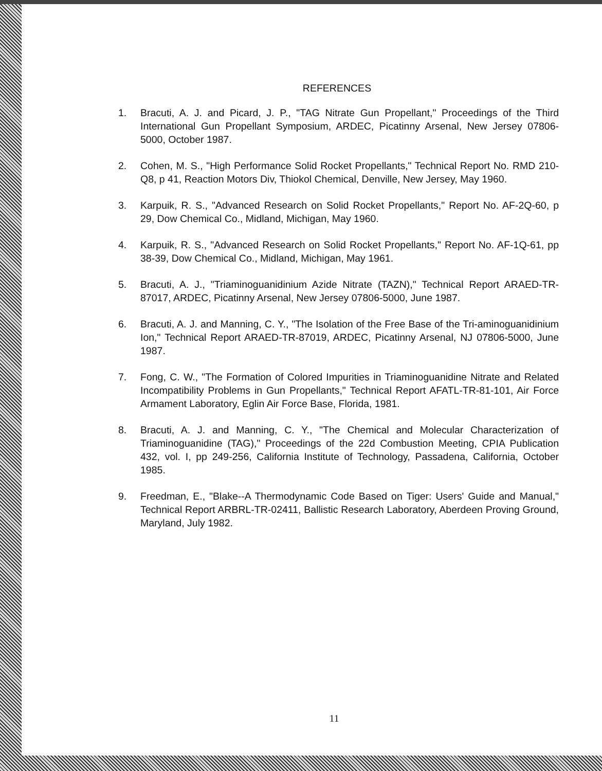REFERENCES
1. Bracuti, A. J. and Picard, J. P., "TAG Nitrate Gun Propellant," Proceedings of the Third International Gun Propellant Symposium, ARDEC, Picatinny Arsenal, New Jersey 07806-5000, October 1987.
2. Cohen, M. S., "High Performance Solid Rocket Propellants," Technical Report No. RMD 210-Q8, p 41, Reaction Motors Div, Thiokol Chemical, Denville, New Jersey, May 1960.
3. Karpuik, R. S., "Advanced Research on Solid Rocket Propellants," Report No. AF-2Q-60, p 29, Dow Chemical Co., Midland, Michigan, May 1960.
4. Karpuik, R. S., "Advanced Research on Solid Rocket Propellants," Report No. AF-1Q-61, pp 38-39, Dow Chemical Co., Midland, Michigan, May 1961.
5. Bracuti, A. J., "Triaminoguanidinium Azide Nitrate (TAZN)," Technical Report ARAED-TR-87017, ARDEC, Picatinny Arsenal, New Jersey 07806-5000, June 1987.
6. Bracuti, A. J. and Manning, C. Y., "The Isolation of the Free Base of the Tri-aminoguanidinium Ion," Technical Report ARAED-TR-87019, ARDEC, Picatinny Arsenal, NJ 07806-5000, June 1987.
7. Fong, C. W., "The Formation of Colored Impurities in Triaminoguanidine Nitrate and Related Incompatibility Problems in Gun Propellants," Technical Report AFATL-TR-81-101, Air Force Armament Laboratory, Eglin Air Force Base, Florida, 1981.
8. Bracuti, A. J. and Manning, C. Y., "The Chemical and Molecular Characterization of Triaminoguanidine (TAG)," Proceedings of the 22d Combustion Meeting, CPIA Publication 432, vol. I, pp 249-256, California Institute of Technology, Passadena, California, October 1985.
9. Freedman, E., "Blake--A Thermodynamic Code Based on Tiger: Users' Guide and Manual," Technical Report ARBRL-TR-02411, Ballistic Research Laboratory, Aberdeen Proving Ground, Maryland, July 1982.
11